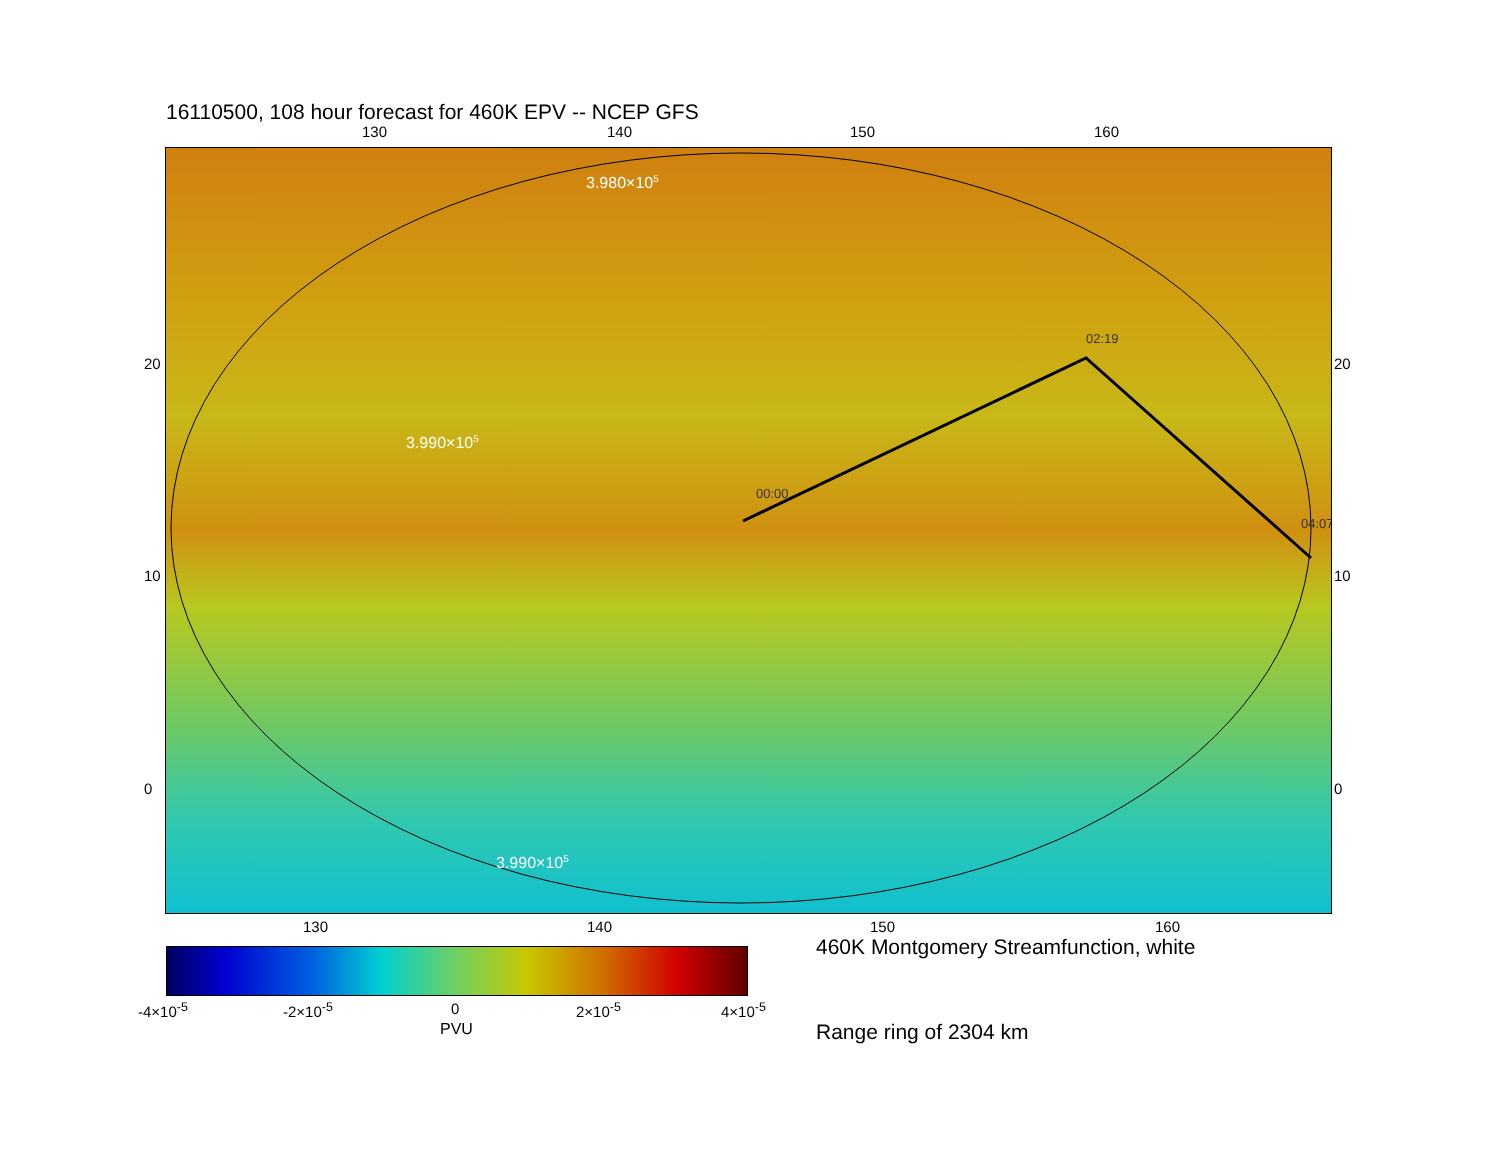16110500, 108 hour forecast for 460K EPV -- NCEP GFS
130 140 150 160
00:00
02:19
04:07
3.980×105
3.990×105
3.990×105
20
10
0
20
10
0
130 140 150 160
-4×10<sup>-5</sup> -2×10<sup>-5</sup> 0 2×10<sup>-5</sup> 4×10<sup>-5</sup>
PVU
460K Montgomery Streamfunction, white
Range ring of 2304 km